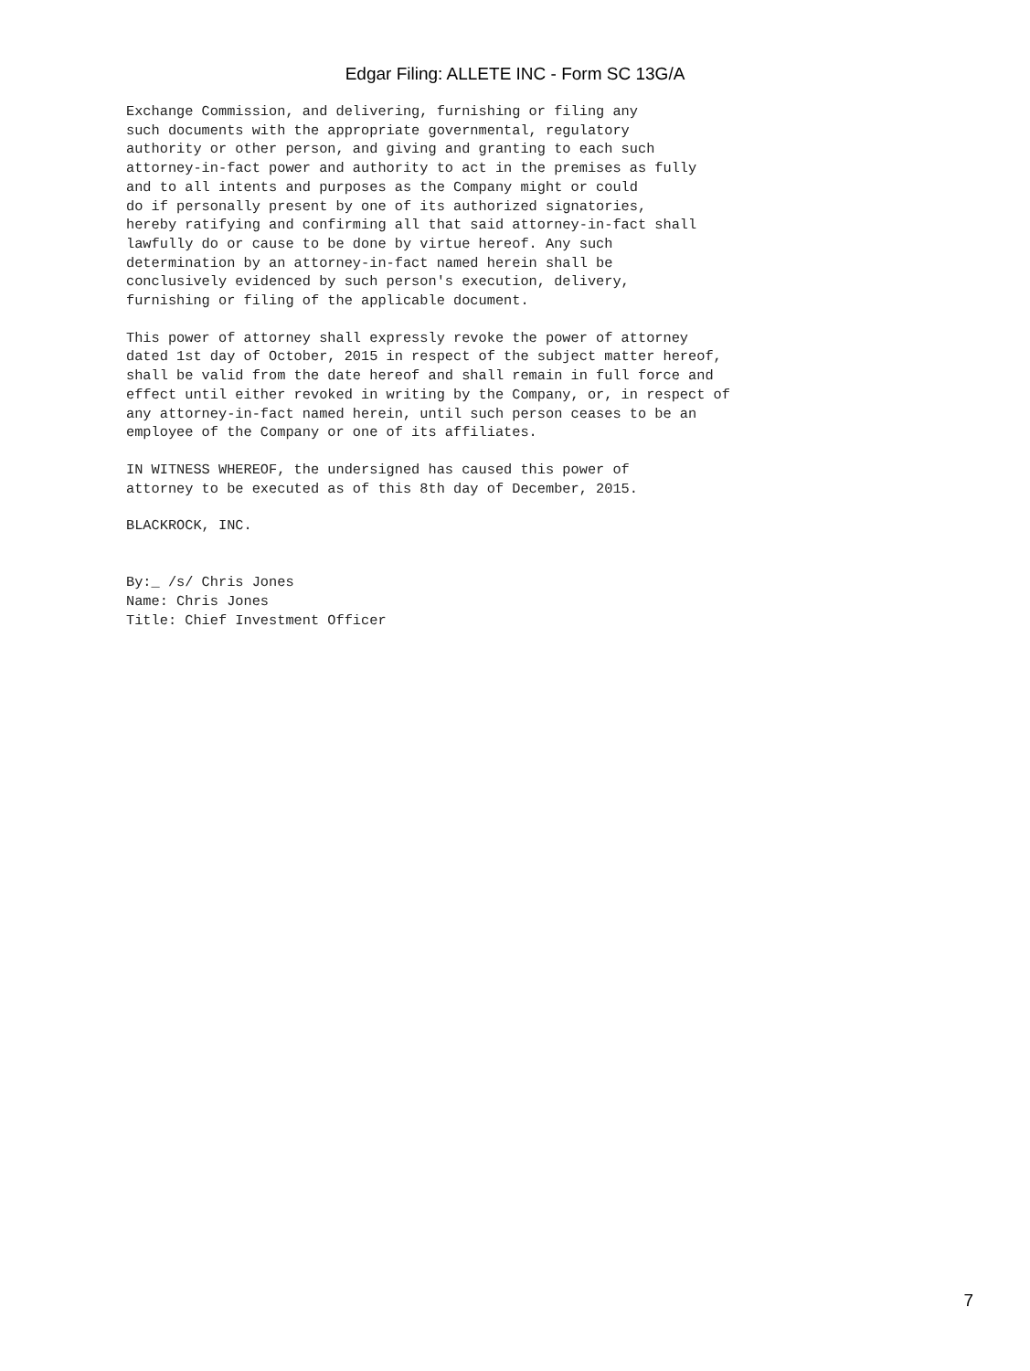Edgar Filing: ALLETE INC - Form SC 13G/A
Exchange Commission, and delivering, furnishing or filing any
such documents with the appropriate governmental, regulatory
authority or other person, and giving and granting to each such
attorney-in-fact power and authority to act in the premises as fully
and to all intents and purposes as the Company might or could
do if personally present by one of its authorized signatories,
hereby ratifying and confirming all that said attorney-in-fact shall
lawfully do or cause to be done by virtue hereof. Any such
determination by an attorney-in-fact named herein shall be
conclusively evidenced by such person's execution, delivery,
furnishing or filing of the applicable document.
This power of attorney shall expressly revoke the power of attorney
dated 1st day of October, 2015 in respect of the subject matter hereof,
shall be valid from the date hereof and shall remain in full force and
effect until either revoked in writing by the Company, or, in respect of
any attorney-in-fact named herein, until such person ceases to be an
employee of the Company or one of its affiliates.
IN WITNESS WHEREOF, the undersigned has caused this power of
attorney to be executed as of this 8th day of December, 2015.
BLACKROCK, INC.


By:_ /s/ Chris Jones
Name: Chris Jones
Title: Chief Investment Officer
7